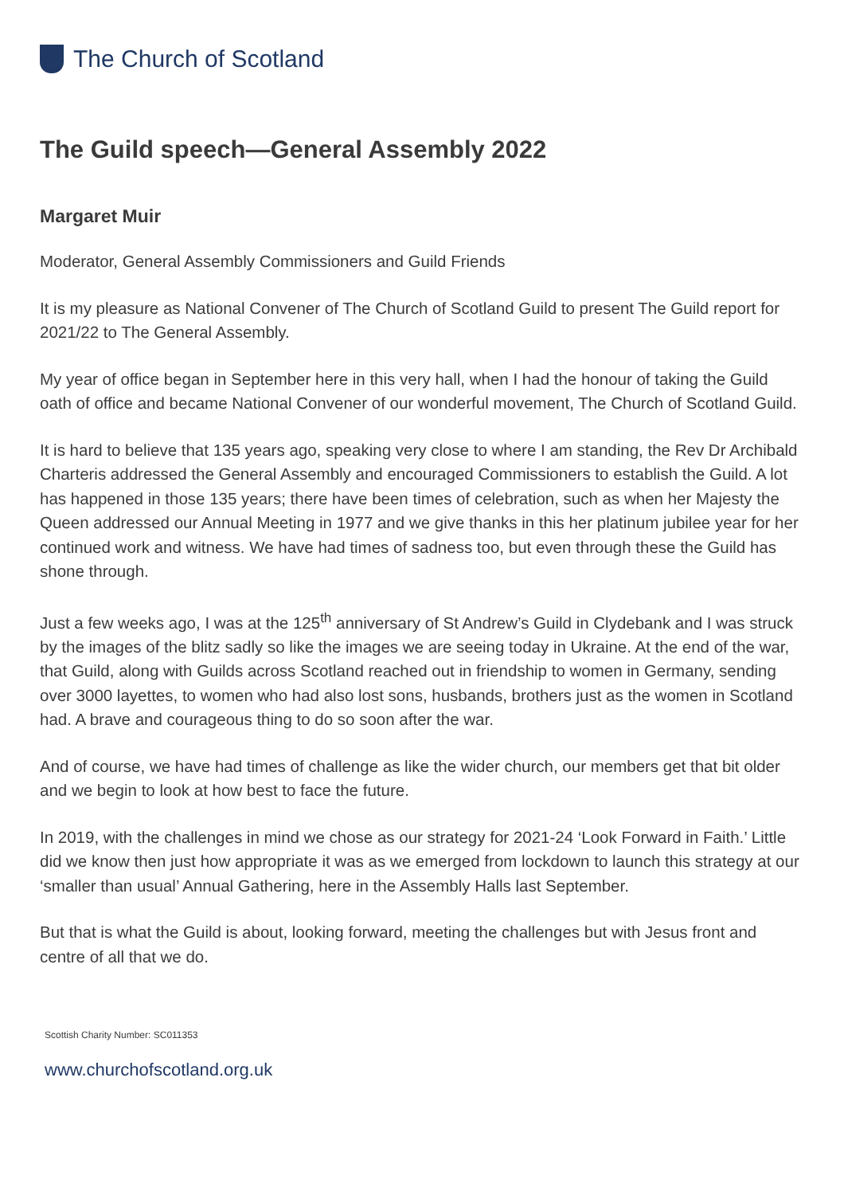The Church of Scotland
The Guild speech—General Assembly 2022
Margaret Muir
Moderator, General Assembly Commissioners and Guild Friends
It is my pleasure as National Convener of The Church of Scotland Guild to present The Guild report for 2021/22 to The General Assembly.
My year of office began in September here in this very hall, when I had the honour of taking the Guild oath of office and became National Convener of our wonderful movement, The Church of Scotland Guild.
It is hard to believe that 135 years ago, speaking very close to where I am standing, the Rev Dr Archibald Charteris addressed the General Assembly and encouraged Commissioners to establish the Guild. A lot has happened in those 135 years; there have been times of celebration, such as when her Majesty the Queen addressed our Annual Meeting in 1977 and we give thanks in this her platinum jubilee year for her continued work and witness. We have had times of sadness too, but even through these the Guild has shone through.
Just a few weeks ago, I was at the 125<sup>th</sup> anniversary of St Andrew’s Guild in Clydebank and I was struck by the images of the blitz sadly so like the images we are seeing today in Ukraine. At the end of the war, that Guild, along with Guilds across Scotland reached out in friendship to women in Germany, sending over 3000 layettes, to women who had also lost sons, husbands, brothers just as the women in Scotland had. A brave and courageous thing to do so soon after the war.
And of course, we have had times of challenge as like the wider church, our members get that bit older and we begin to look at how best to face the future.
In 2019, with the challenges in mind we chose as our strategy for 2021-24 ‘Look Forward in Faith.’ Little did we know then just how appropriate it was as we emerged from lockdown to launch this strategy at our ‘smaller than usual’ Annual Gathering, here in the Assembly Halls last September.
But that is what the Guild is about, looking forward, meeting the challenges but with Jesus front and centre of all that we do.
Scottish Charity Number: SC011353
www.churchofscotland.org.uk